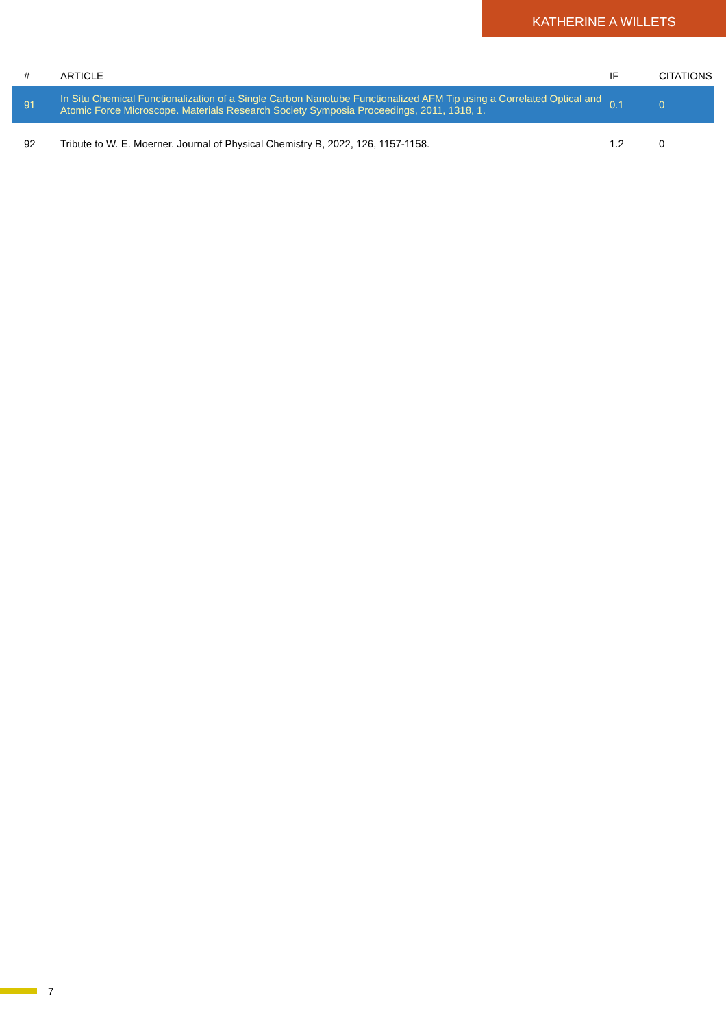KATHERINE A WILLETS
| # | ARTICLE | IF | CITATIONS |
| --- | --- | --- | --- |
| 91 | In Situ Chemical Functionalization of a Single Carbon Nanotube Functionalized AFM Tip using a Correlated Optical and Atomic Force Microscope. Materials Research Society Symposia Proceedings, 2011, 1318, 1. | 0.1 | 0 |
| 92 | Tribute to W. E. Moerner. Journal of Physical Chemistry B, 2022, 126, 1157-1158. | 1.2 | 0 |
7